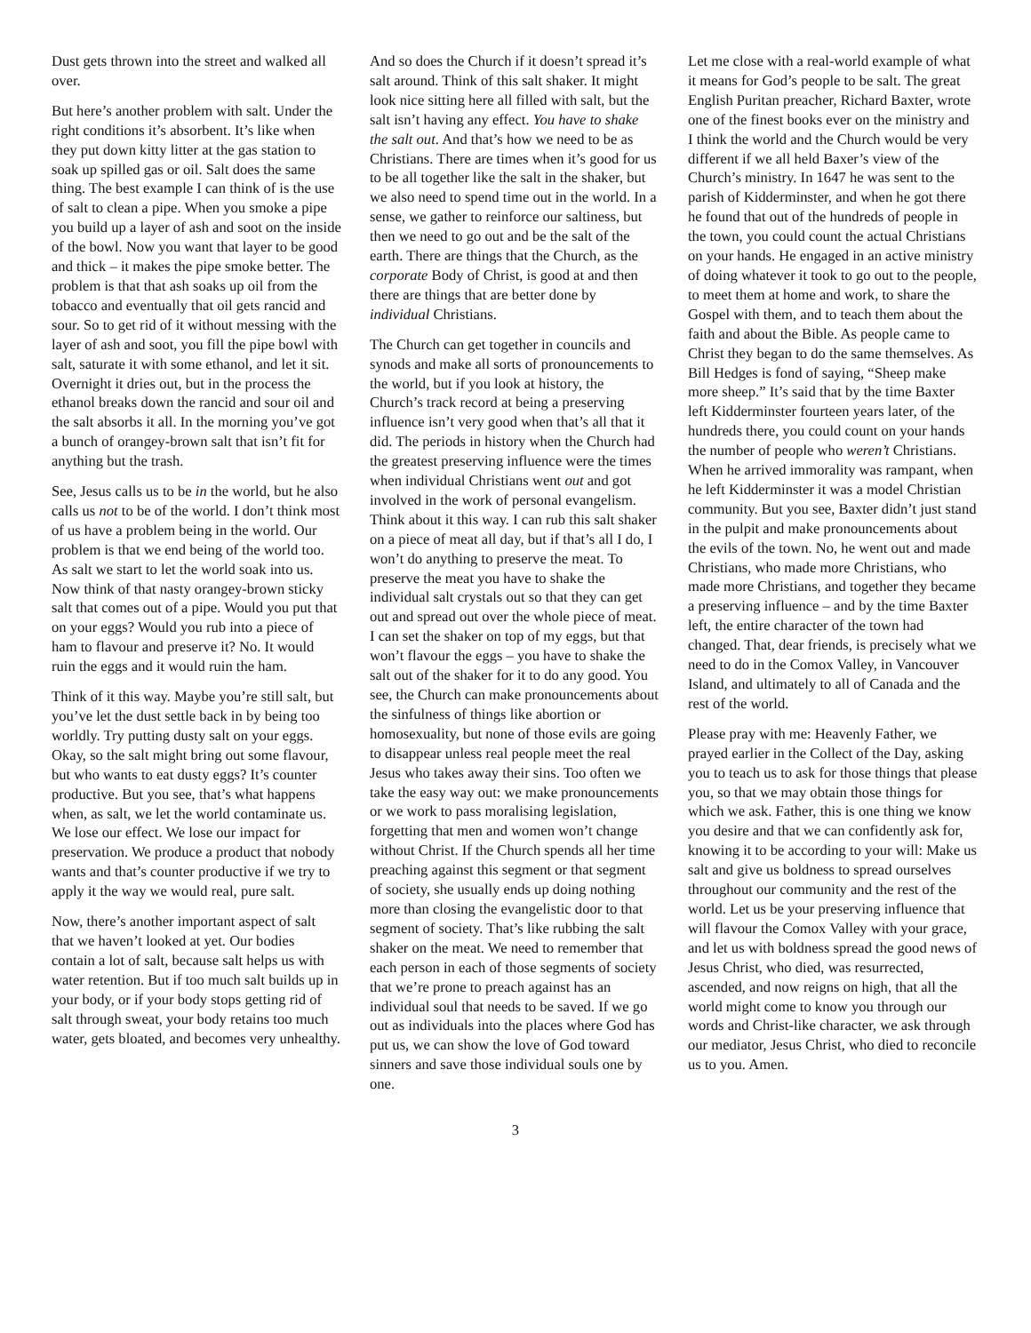Dust gets thrown into the street and walked all over.
But here’s another problem with salt. Under the right conditions it’s absorbent. It’s like when they put down kitty litter at the gas station to soak up spilled gas or oil. Salt does the same thing. The best example I can think of is the use of salt to clean a pipe. When you smoke a pipe you build up a layer of ash and soot on the inside of the bowl. Now you want that layer to be good and thick – it makes the pipe smoke better. The problem is that that ash soaks up oil from the tobacco and eventually that oil gets rancid and sour. So to get rid of it without messing with the layer of ash and soot, you fill the pipe bowl with salt, saturate it with some ethanol, and let it sit. Overnight it dries out, but in the process the ethanol breaks down the rancid and sour oil and the salt absorbs it all. In the morning you’ve got a bunch of orangey-brown salt that isn’t fit for anything but the trash.
See, Jesus calls us to be in the world, but he also calls us not to be of the world. I don’t think most of us have a problem being in the world. Our problem is that we end being of the world too. As salt we start to let the world soak into us. Now think of that nasty orangey-brown sticky salt that comes out of a pipe. Would you put that on your eggs? Would you rub into a piece of ham to flavour and preserve it? No. It would ruin the eggs and it would ruin the ham.
Think of it this way. Maybe you’re still salt, but you’ve let the dust settle back in by being too worldly. Try putting dusty salt on your eggs. Okay, so the salt might bring out some flavour, but who wants to eat dusty eggs? It’s counter productive. But you see, that’s what happens when, as salt, we let the world contaminate us. We lose our effect. We lose our impact for preservation. We produce a product that nobody wants and that’s counter productive if we try to apply it the way we would real, pure salt.
Now, there’s another important aspect of salt that we haven’t looked at yet. Our bodies contain a lot of salt, because salt helps us with water retention. But if too much salt builds up in your body, or if your body stops getting rid of salt through sweat, your body retains too much water, gets bloated, and becomes very unhealthy.
And so does the Church if it doesn’t spread it’s salt around. Think of this salt shaker. It might look nice sitting here all filled with salt, but the salt isn’t having any effect. You have to shake the salt out. And that’s how we need to be as Christians. There are times when it’s good for us to be all together like the salt in the shaker, but we also need to spend time out in the world. In a sense, we gather to reinforce our saltiness, but then we need to go out and be the salt of the earth. There are things that the Church, as the corporate Body of Christ, is good at and then there are things that are better done by individual Christians.
The Church can get together in councils and synods and make all sorts of pronouncements to the world, but if you look at history, the Church’s track record at being a preserving influence isn’t very good when that’s all that it did. The periods in history when the Church had the greatest preserving influence were the times when individual Christians went out and got involved in the work of personal evangelism. Think about it this way. I can rub this salt shaker on a piece of meat all day, but if that’s all I do, I won’t do anything to preserve the meat. To preserve the meat you have to shake the individual salt crystals out so that they can get out and spread out over the whole piece of meat. I can set the shaker on top of my eggs, but that won’t flavour the eggs – you have to shake the salt out of the shaker for it to do any good. You see, the Church can make pronouncements about the sinfulness of things like abortion or homosexuality, but none of those evils are going to disappear unless real people meet the real Jesus who takes away their sins. Too often we take the easy way out: we make pronouncements or we work to pass moralising legislation, forgetting that men and women won’t change without Christ. If the Church spends all her time preaching against this segment or that segment of society, she usually ends up doing nothing more than closing the evangelistic door to that segment of society. That’s like rubbing the salt shaker on the meat. We need to remember that each person in each of those segments of society that we’re prone to preach against has an individual soul that needs to be saved. If we go out as individuals into the places where God has put us, we can show the love of God toward sinners and save those individual souls one by one.
Let me close with a real-world example of what it means for God’s people to be salt. The great English Puritan preacher, Richard Baxter, wrote one of the finest books ever on the ministry and I think the world and the Church would be very different if we all held Baxer’s view of the Church’s ministry. In 1647 he was sent to the parish of Kidderminster, and when he got there he found that out of the hundreds of people in the town, you could count the actual Christians on your hands. He engaged in an active ministry of doing whatever it took to go out to the people, to meet them at home and work, to share the Gospel with them, and to teach them about the faith and about the Bible. As people came to Christ they began to do the same themselves. As Bill Hedges is fond of saying, “Sheep make more sheep.” It’s said that by the time Baxter left Kidderminster fourteen years later, of the hundreds there, you could count on your hands the number of people who weren’t Christians. When he arrived immorality was rampant, when he left Kidderminster it was a model Christian community. But you see, Baxter didn’t just stand in the pulpit and make pronouncements about the evils of the town. No, he went out and made Christians, who made more Christians, who made more Christians, and together they became a preserving influence – and by the time Baxter left, the entire character of the town had changed. That, dear friends, is precisely what we need to do in the Comox Valley, in Vancouver Island, and ultimately to all of Canada and the rest of the world.
Please pray with me: Heavenly Father, we prayed earlier in the Collect of the Day, asking you to teach us to ask for those things that please you, so that we may obtain those things for which we ask. Father, this is one thing we know you desire and that we can confidently ask for, knowing it to be according to your will: Make us salt and give us boldness to spread ourselves throughout our community and the rest of the world. Let us be your preserving influence that will flavour the Comox Valley with your grace, and let us with boldness spread the good news of Jesus Christ, who died, was resurrected, ascended, and now reigns on high, that all the world might come to know you through our words and Christ-like character, we ask through our mediator, Jesus Christ, who died to reconcile us to you. Amen.
3